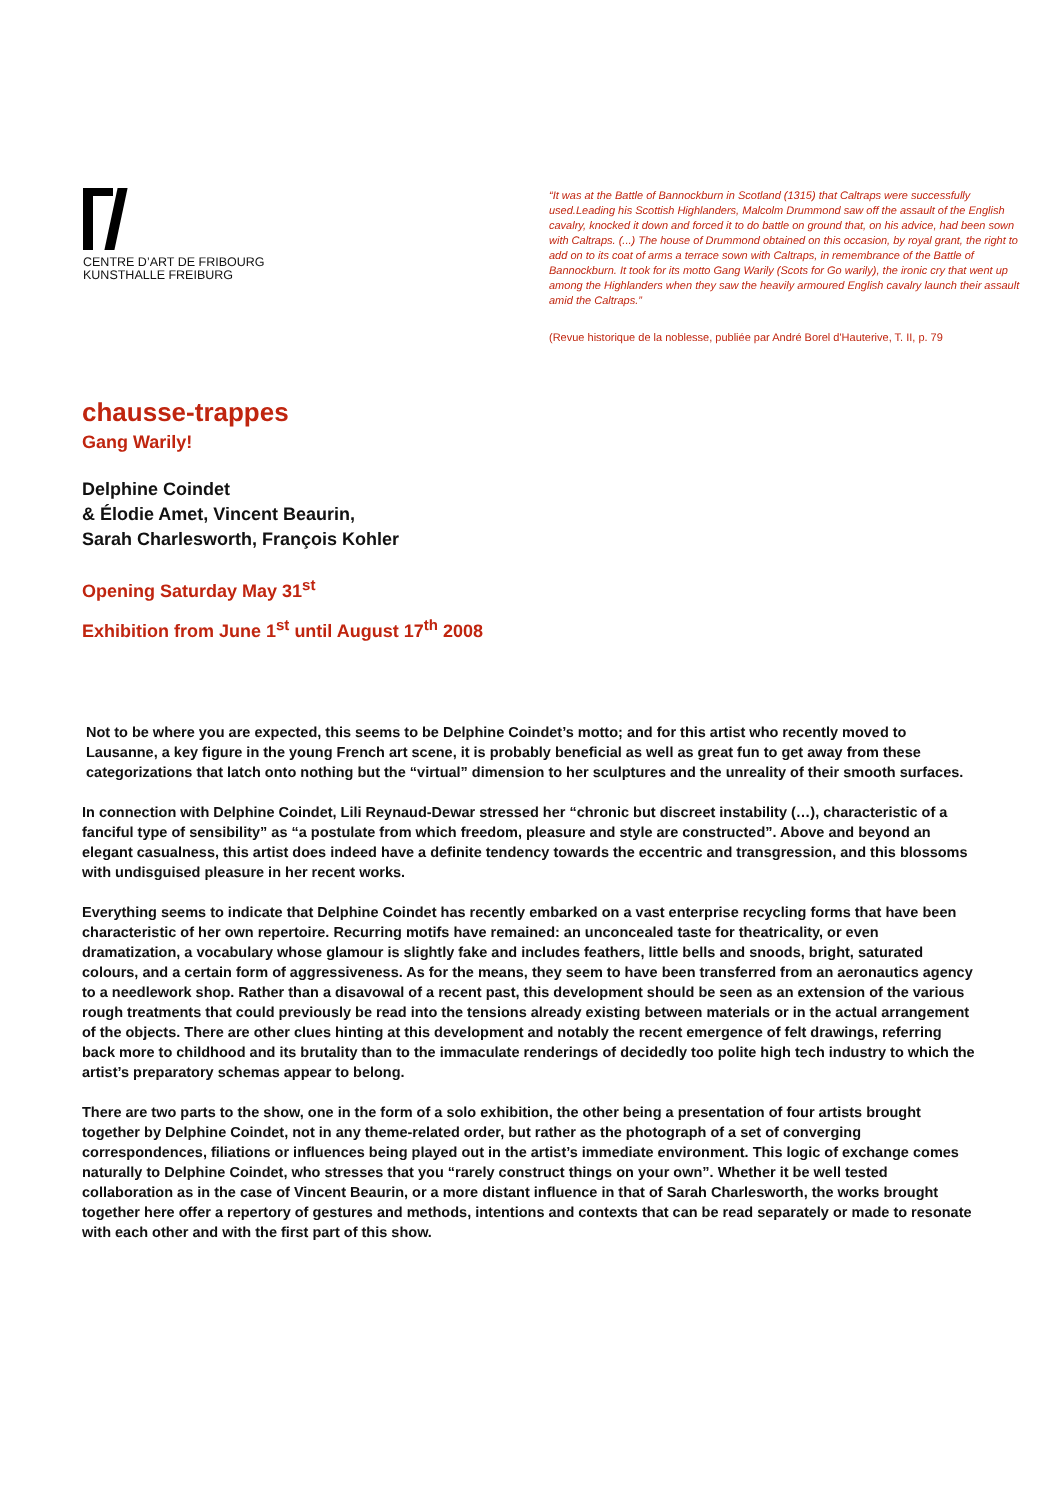CENTRE D’ART DE FRIBOURG
KUNSTHALLE FREIBURG
“It was at the Battle of Bannockburn in Scotland (1315) that Caltraps were successfully used.Leading his Scottish Highlanders, Malcolm Drummond saw off the assault of the English cavalry, knocked it down and forced it to do battle on ground that, on his advice, had been sown with Caltraps. (...) The house of Drummond obtained on this occasion, by royal grant, the right to add on to its coat of arms a terrace sown with Caltraps, in remembrance of the Battle of Bannockburn. It took for its motto Gang Warily (Scots for Go warily), the ironic cry that went up among the Highlanders when they saw the heavily armoured English cavalry launch their assault amid the Caltraps.”
(Revue historique de la noblesse, publiée par André Borel d'Hauterive, T. II, p. 79
chausse-trappes
Gang Warily!
Delphine Coindet
& Élodie Amet, Vincent Beaurin,
Sarah Charlesworth, François Kohler
Opening Saturday May 31<sup>st</sup>
Exhibition from June 1<sup>st</sup> until August 17<sup>th</sup> 2008
Not to be where you are expected, this seems to be Delphine Coindet’s motto; and for this artist who recently moved to Lausanne, a key figure in the young French art scene, it is probably beneficial as well as great fun to get away from these categorizations that latch onto nothing but the “virtual” dimension to her sculptures and the unreality of their smooth surfaces.
In connection with Delphine Coindet, Lili Reynaud-Dewar stressed her “chronic but discreet instability (…), characteristic of a fanciful type of sensibility” as “a postulate from which freedom, pleasure and style are constructed”. Above and beyond an elegant casualness, this artist does indeed have a definite tendency towards the eccentric and transgression, and this blossoms with undisguised pleasure in her recent works.
Everything seems to indicate that Delphine Coindet has recently embarked on a vast enterprise recycling forms that have been characteristic of her own repertoire. Recurring motifs have remained: an unconcealed taste for theatricality, or even dramatization, a vocabulary whose glamour is slightly fake and includes feathers, little bells and snoods, bright, saturated colours, and a certain form of aggressiveness. As for the means, they seem to have been transferred from an aeronautics agency to a needlework shop. Rather than a disavowal of a recent past, this development should be seen as an extension of the various rough treatments that could previously be read into the tensions already existing between materials or in the actual arrangement of the objects. There are other clues hinting at this development and notably the recent emergence of felt drawings, referring back more to childhood and its brutality than to the immaculate renderings of decidedly too polite high tech industry to which the artist’s preparatory schemas appear to belong.
There are two parts to the show, one in the form of a solo exhibition, the other being a presentation of four artists brought together by Delphine Coindet, not in any theme-related order, but rather as the photograph of a set of converging correspondences, filiations or influences being played out in the artist’s immediate environment. This logic of exchange comes naturally to Delphine Coindet, who stresses that you “rarely construct things on your own”. Whether it be well tested collaboration as in the case of Vincent Beaurin, or a more distant influence in that of Sarah Charlesworth, the works brought together here offer a repertory of gestures and methods, intentions and contexts that can be read separately or made to resonate with each other and with the first part of this show.